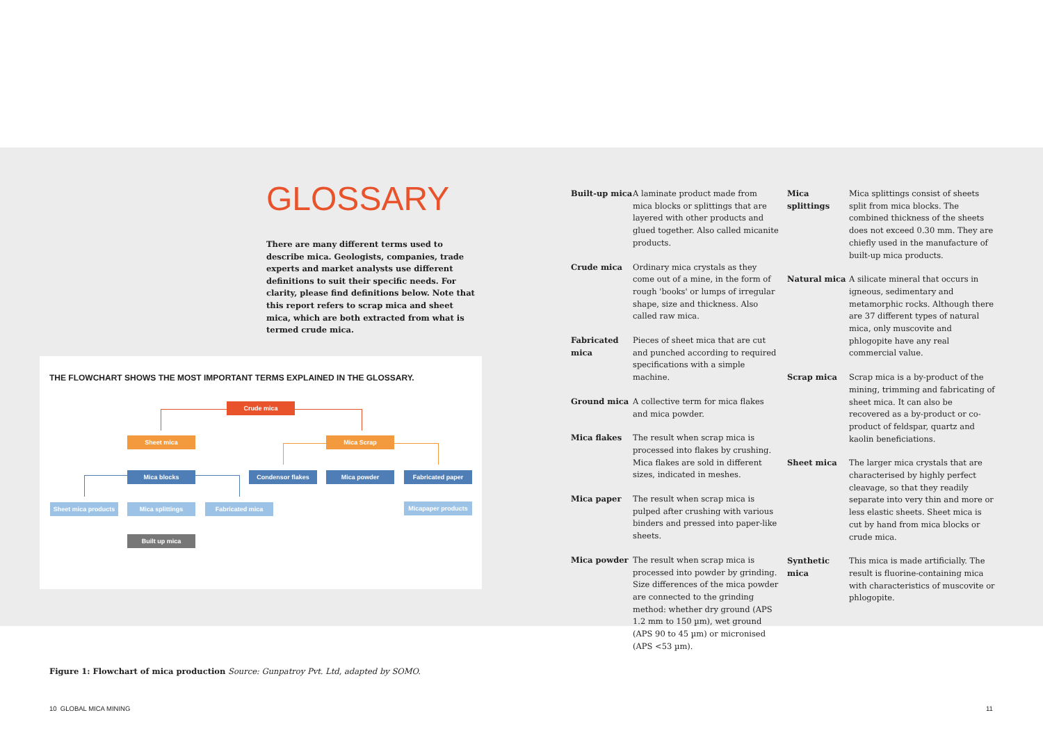GLOSSARY
There are many different terms used to describe mica. Geologists, companies, trade experts and market analysts use different definitions to suit their specific needs. For clarity, please find definitions below. Note that this report refers to scrap mica and sheet mica, which are both extracted from what is termed crude mica.
THE FLOWCHART SHOWS THE MOST IMPORTANT TERMS EXPLAINED IN THE GLOSSARY.
Crude mica
Sheet mica Mica Scrap
Mica blocks Condensor flakes Mica powder Fabricated paper
Sheet mica products
Mica splittings Fabricated mica Micapaper products
Built up mica
Built-up mica A laminate product made from mica blocks or splittings that are layered with other products and glued together. Also called micanite products.
Crude mica Ordinary mica crystals as they come out of a mine, in the form of rough 'books' or lumps of irregular shape, size and thickness. Also called raw mica.
Fabricated mica Pieces of sheet mica that are cut and punched according to required specifications with a simple machine.
Ground mica A collective term for mica flakes and mica powder.
Mica flakes The result when scrap mica is processed into flakes by crushing. Mica flakes are sold in different sizes, indicated in meshes.
Mica paper The result when scrap mica is pulped after crushing with various binders and pressed into paper-like sheets.
Mica powder The result when scrap mica is processed into powder by grinding. Size differences of the mica powder are connected to the grinding method: whether dry ground (APS 1.2 mm to 150 µm), wet ground (APS 90 to 45 µm) or micronised (APS <53 µm).
Mica splittings Mica splittings consist of sheets split from mica blocks. The combined thickness of the sheets does not exceed 0.30 mm. They are chiefly used in the manufacture of built-up mica products.
Natural mica A silicate mineral that occurs in igneous, sedimentary and metamorphic rocks. Although there are 37 different types of natural mica, only muscovite and phlogopite have any real commercial value.
Scrap mica Scrap mica is a by-product of the mining, trimming and fabricating of sheet mica. It can also be recovered as a by-product or co-product of feldspar, quartz and kaolin beneficiations.
Sheet mica The larger mica crystals that are characterised by highly perfect cleavage, so that they readily separate into very thin and more or less elastic sheets. Sheet mica is cut by hand from mica blocks or crude mica.
Synthetic mica This mica is made artificially. The result is fluorine-containing mica with characteristics of muscovite or phlogopite.
Figure 1: Flowchart of mica production Source: Gunpatroy Pvt. Ltd, adapted by SOMO.
10 GLOBAL MICA MINING 11